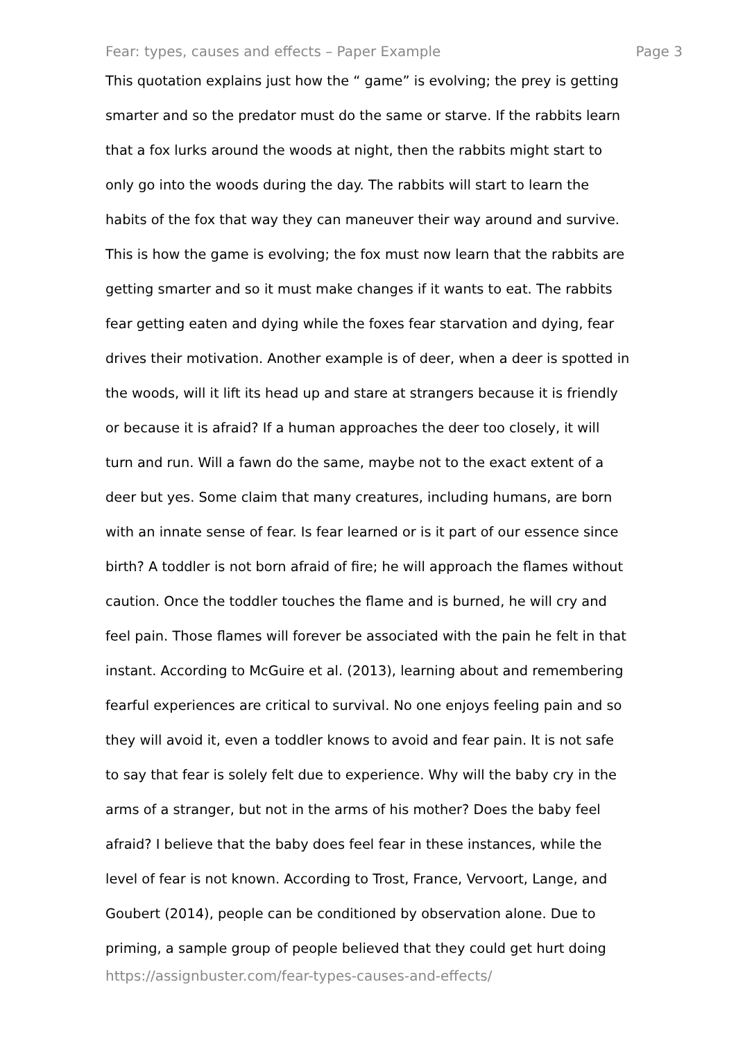Fear: types, causes and effects – Paper Example Page 3
This quotation explains just how the “ game” is evolving; the prey is getting
smarter and so the predator must do the same or starve. If the rabbits learn
that a fox lurks around the woods at night, then the rabbits might start to
only go into the woods during the day. The rabbits will start to learn the
habits of the fox that way they can maneuver their way around and survive.
This is how the game is evolving; the fox must now learn that the rabbits are
getting smarter and so it must make changes if it wants to eat. The rabbits
fear getting eaten and dying while the foxes fear starvation and dying, fear
drives their motivation. Another example is of deer, when a deer is spotted in
the woods, will it lift its head up and stare at strangers because it is friendly
or because it is afraid? If a human approaches the deer too closely, it will
turn and run. Will a fawn do the same, maybe not to the exact extent of a
deer but yes. Some claim that many creatures, including humans, are born
with an innate sense of fear. Is fear learned or is it part of our essence since
birth? A toddler is not born afraid of fire; he will approach the flames without
caution. Once the toddler touches the flame and is burned, he will cry and
feel pain. Those flames will forever be associated with the pain he felt in that
instant. According to McGuire et al. (2013), learning about and remembering
fearful experiences are critical to survival. No one enjoys feeling pain and so
they will avoid it, even a toddler knows to avoid and fear pain. It is not safe
to say that fear is solely felt due to experience. Why will the baby cry in the
arms of a stranger, but not in the arms of his mother? Does the baby feel
afraid? I believe that the baby does feel fear in these instances, while the
level of fear is not known. According to Trost, France, Vervoort, Lange, and
Goubert (2014), people can be conditioned by observation alone. Due to
priming, a sample group of people believed that they could get hurt doing
https://assignbuster.com/fear-types-causes-and-effects/